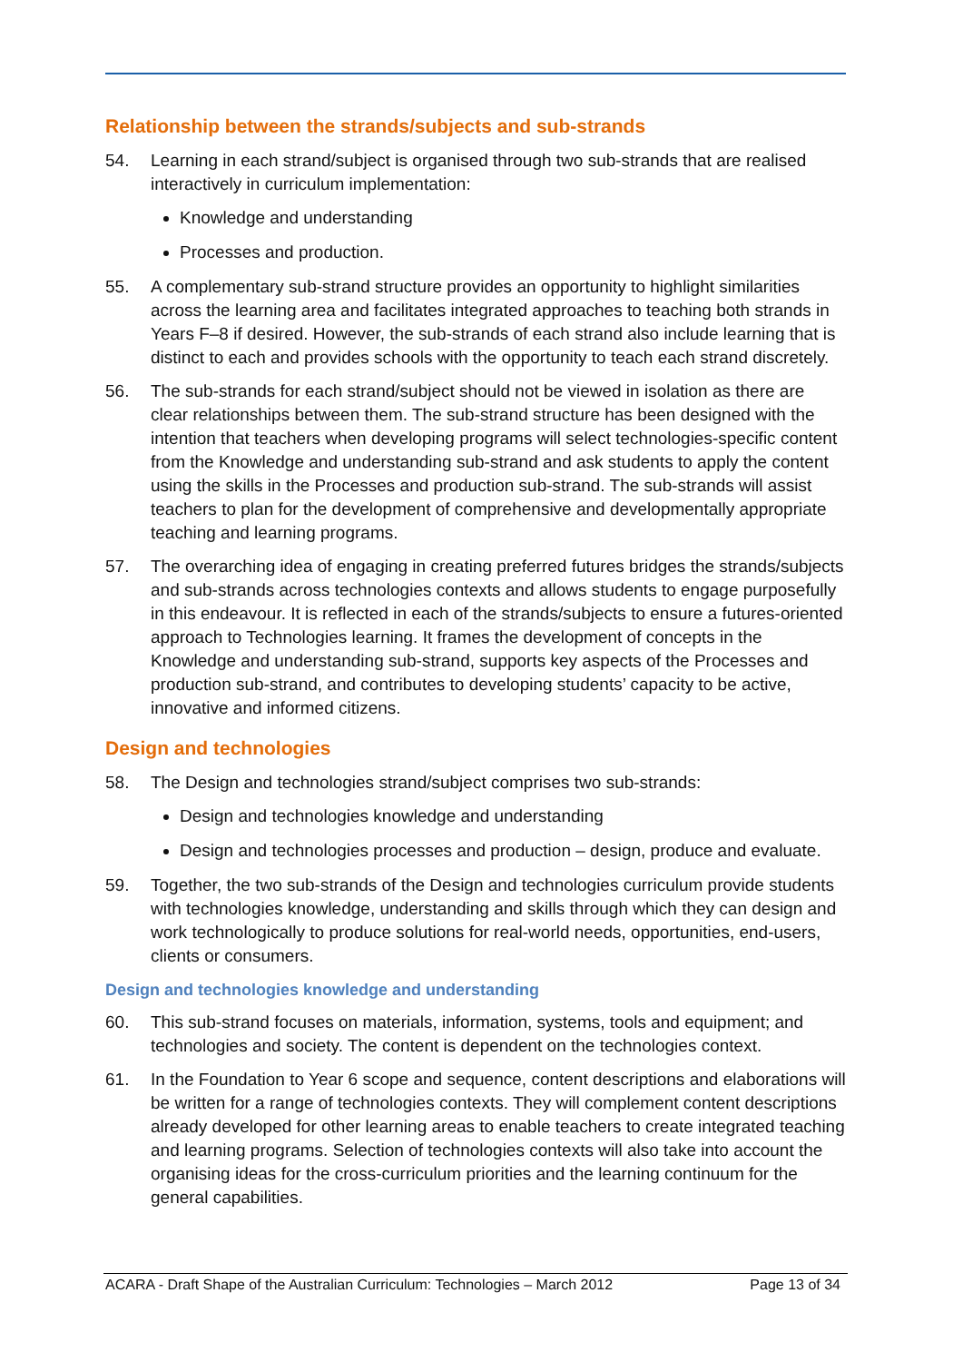Relationship between the strands/subjects and sub-strands
54. Learning in each strand/subject is organised through two sub-strands that are realised interactively in curriculum implementation:
Knowledge and understanding
Processes and production.
55. A complementary sub-strand structure provides an opportunity to highlight similarities across the learning area and facilitates integrated approaches to teaching both strands in Years F–8 if desired. However, the sub-strands of each strand also include learning that is distinct to each and provides schools with the opportunity to teach each strand discretely.
56. The sub-strands for each strand/subject should not be viewed in isolation as there are clear relationships between them. The sub-strand structure has been designed with the intention that teachers when developing programs will select technologies-specific content from the Knowledge and understanding sub-strand and ask students to apply the content using the skills in the Processes and production sub-strand. The sub-strands will assist teachers to plan for the development of comprehensive and developmentally appropriate teaching and learning programs.
57. The overarching idea of engaging in creating preferred futures bridges the strands/subjects and sub-strands across technologies contexts and allows students to engage purposefully in this endeavour. It is reflected in each of the strands/subjects to ensure a futures-oriented approach to Technologies learning. It frames the development of concepts in the Knowledge and understanding sub-strand, supports key aspects of the Processes and production sub-strand, and contributes to developing students’ capacity to be active, innovative and informed citizens.
Design and technologies
58. The Design and technologies strand/subject comprises two sub-strands:
Design and technologies knowledge and understanding
Design and technologies processes and production – design, produce and evaluate.
59. Together, the two sub-strands of the Design and technologies curriculum provide students with technologies knowledge, understanding and skills through which they can design and work technologically to produce solutions for real-world needs, opportunities, end-users, clients or consumers.
Design and technologies knowledge and understanding
60. This sub-strand focuses on materials, information, systems, tools and equipment; and technologies and society. The content is dependent on the technologies context.
61. In the Foundation to Year 6 scope and sequence, content descriptions and elaborations will be written for a range of technologies contexts. They will complement content descriptions already developed for other learning areas to enable teachers to create integrated teaching and learning programs. Selection of technologies contexts will also take into account the organising ideas for the cross-curriculum priorities and the learning continuum for the general capabilities.
ACARA - Draft Shape of the Australian Curriculum: Technologies – March 2012 Page 13 of 34